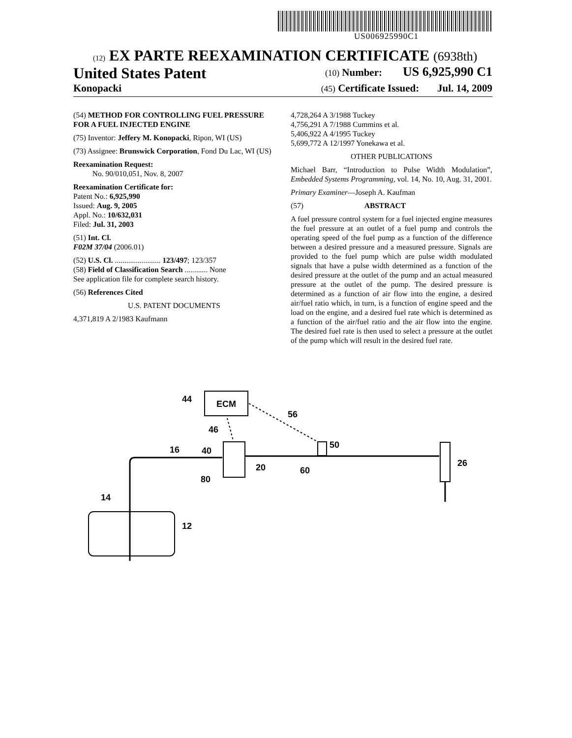US006925990C1
(12) EX PARTE REEXAMINATION CERTIFICATE (6938th)
United States Patent (10) Number: US 6,925,990 C1
Konopacki (45) Certificate Issued: Jul. 14, 2009
(54) METHOD FOR CONTROLLING FUEL PRESSURE FOR A FUEL INJECTED ENGINE
(75) Inventor: Jeffery M. Konopacki, Ripon, WI (US)
(73) Assignee: Brunswick Corporation, Fond Du Lac, WI (US)
Reexamination Request:
No. 90/010,051, Nov. 8, 2007
Reexamination Certificate for:
Patent No.: 6,925,990
Issued: Aug. 9, 2005
Appl. No.: 10/632,031
Filed: Jul. 31, 2003
(51) Int. Cl.
F02M 37/04 (2006.01)
(52) U.S. Cl. ........................ 123/497; 123/357
(58) Field of Classification Search ............ None
See application file for complete search history.
(56) References Cited
U.S. PATENT DOCUMENTS
4,371,819 A 2/1983 Kaufmann
4,728,264 A 3/1988 Tuckey
4,756,291 A 7/1988 Cummins et al.
5,406,922 A 4/1995 Tuckey
5,699,772 A 12/1997 Yonekawa et al.
OTHER PUBLICATIONS
Michael Barr, “Introduction to Pulse Width Modulation”, Embedded Systems Programming, vol. 14, No. 10, Aug. 31, 2001.
Primary Examiner—Joseph A. Kaufman
(57) ABSTRACT
A fuel pressure control system for a fuel injected engine measures the fuel pressure at an outlet of a fuel pump and controls the operating speed of the fuel pump as a function of the difference between a desired pressure and a measured pressure. Signals are provided to the fuel pump which are pulse width modulated signals that have a pulse width determined as a function of the desired pressure at the outlet of the pump and an actual measured pressure at the outlet of the pump. The desired pressure is determined as a function of air flow into the engine, a desired air/fuel ratio which, in turn, is a function of engine speed and the load on the engine, and a desired fuel rate which is determined as a function of the air/fuel ratio and the air flow into the engine. The desired fuel rate is then used to select a pressure at the outlet of the pump which will result in the desired fuel rate.
ECM
44 56 46 16 40 50 20 60 26 80 14 12